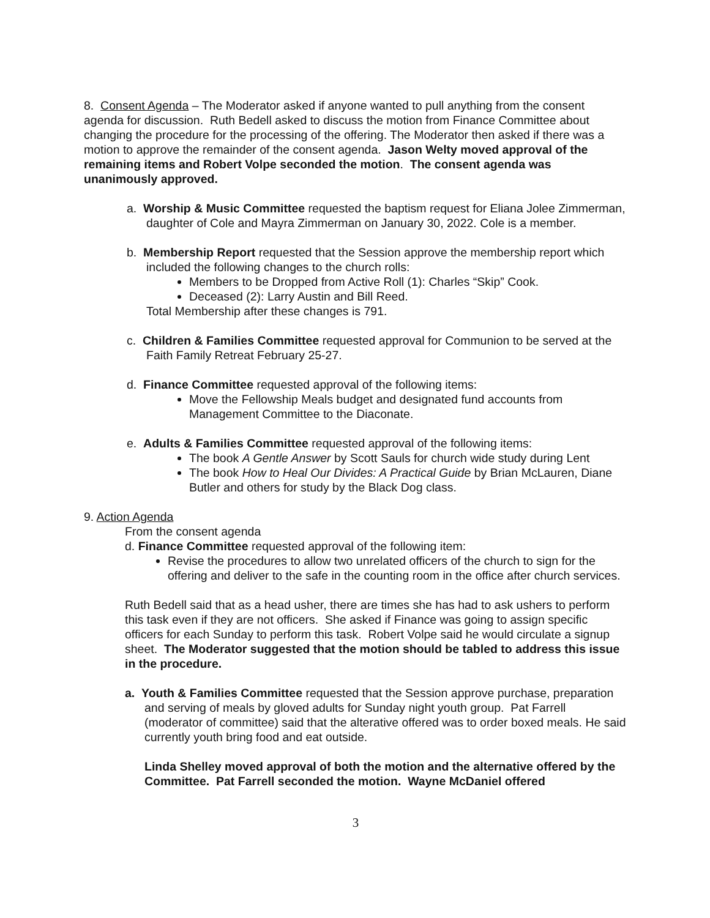8. Consent Agenda – The Moderator asked if anyone wanted to pull anything from the consent agenda for discussion. Ruth Bedell asked to discuss the motion from Finance Committee about changing the procedure for the processing of the offering. The Moderator then asked if there was a motion to approve the remainder of the consent agenda. Jason Welty moved approval of the remaining items and Robert Volpe seconded the motion. The consent agenda was unanimously approved.
a. Worship & Music Committee requested the baptism request for Eliana Jolee Zimmerman, daughter of Cole and Mayra Zimmerman on January 30, 2022. Cole is a member.
b. Membership Report requested that the Session approve the membership report which included the following changes to the church rolls:
Members to be Dropped from Active Roll (1): Charles “Skip” Cook.
Deceased (2): Larry Austin and Bill Reed.
Total Membership after these changes is 791.
c. Children & Families Committee requested approval for Communion to be served at the Faith Family Retreat February 25-27.
d. Finance Committee requested approval of the following items:
Move the Fellowship Meals budget and designated fund accounts from Management Committee to the Diaconate.
e. Adults & Families Committee requested approval of the following items:
The book A Gentle Answer by Scott Sauls for church wide study during Lent
The book How to Heal Our Divides: A Practical Guide by Brian McLauren, Diane Butler and others for study by the Black Dog class.
9. Action Agenda
From the consent agenda
d. Finance Committee requested approval of the following item:
Revise the procedures to allow two unrelated officers of the church to sign for the offering and deliver to the safe in the counting room in the office after church services.
Ruth Bedell said that as a head usher, there are times she has had to ask ushers to perform this task even if they are not officers. She asked if Finance was going to assign specific officers for each Sunday to perform this task. Robert Volpe said he would circulate a signup sheet. The Moderator suggested that the motion should be tabled to address this issue in the procedure.
a. Youth & Families Committee requested that the Session approve purchase, preparation and serving of meals by gloved adults for Sunday night youth group. Pat Farrell (moderator of committee) said that the alterative offered was to order boxed meals. He said currently youth bring food and eat outside.
Linda Shelley moved approval of both the motion and the alternative offered by the Committee. Pat Farrell seconded the motion. Wayne McDaniel offered
3